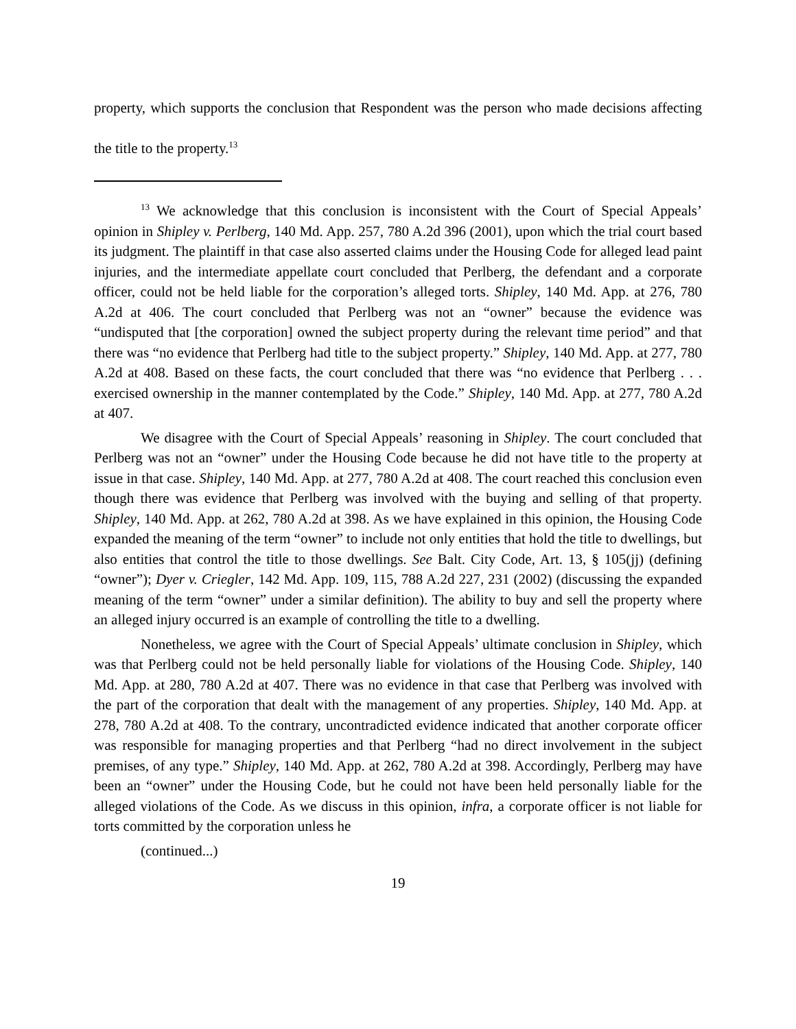property, which supports the conclusion that Respondent was the person who made decisions affecting the title to the property.<sup>13</sup>
<sup>13</sup> We acknowledge that this conclusion is inconsistent with the Court of Special Appeals’ opinion in Shipley v. Perlberg, 140 Md. App. 257, 780 A.2d 396 (2001), upon which the trial court based its judgment. The plaintiff in that case also asserted claims under the Housing Code for alleged lead paint injuries, and the intermediate appellate court concluded that Perlberg, the defendant and a corporate officer, could not be held liable for the corporation’s alleged torts. Shipley, 140 Md. App. at 276, 780 A.2d at 406. The court concluded that Perlberg was not an “owner” because the evidence was “undisputed that [the corporation] owned the subject property during the relevant time period” and that there was “no evidence that Perlberg had title to the subject property.” Shipley, 140 Md. App. at 277, 780 A.2d at 408. Based on these facts, the court concluded that there was “no evidence that Perlberg . . . exercised ownership in the manner contemplated by the Code.” Shipley, 140 Md. App. at 277, 780 A.2d at 407.
We disagree with the Court of Special Appeals’ reasoning in Shipley. The court concluded that Perlberg was not an “owner” under the Housing Code because he did not have title to the property at issue in that case. Shipley, 140 Md. App. at 277, 780 A.2d at 408. The court reached this conclusion even though there was evidence that Perlberg was involved with the buying and selling of that property. Shipley, 140 Md. App. at 262, 780 A.2d at 398. As we have explained in this opinion, the Housing Code expanded the meaning of the term “owner” to include not only entities that hold the title to dwellings, but also entities that control the title to those dwellings. See Balt. City Code, Art. 13, § 105(jj) (defining “owner”); Dyer v. Criegler, 142 Md. App. 109, 115, 788 A.2d 227, 231 (2002) (discussing the expanded meaning of the term “owner” under a similar definition). The ability to buy and sell the property where an alleged injury occurred is an example of controlling the title to a dwelling.
Nonetheless, we agree with the Court of Special Appeals’ ultimate conclusion in Shipley, which was that Perlberg could not be held personally liable for violations of the Housing Code. Shipley, 140 Md. App. at 280, 780 A.2d at 407. There was no evidence in that case that Perlberg was involved with the part of the corporation that dealt with the management of any properties. Shipley, 140 Md. App. at 278, 780 A.2d at 408. To the contrary, uncontradicted evidence indicated that another corporate officer was responsible for managing properties and that Perlberg “had no direct involvement in the subject premises, of any type.” Shipley, 140 Md. App. at 262, 780 A.2d at 398. Accordingly, Perlberg may have been an “owner” under the Housing Code, but he could not have been held personally liable for the alleged violations of the Code. As we discuss in this opinion, infra, a corporate officer is not liable for torts committed by the corporation unless he
(continued...)
19